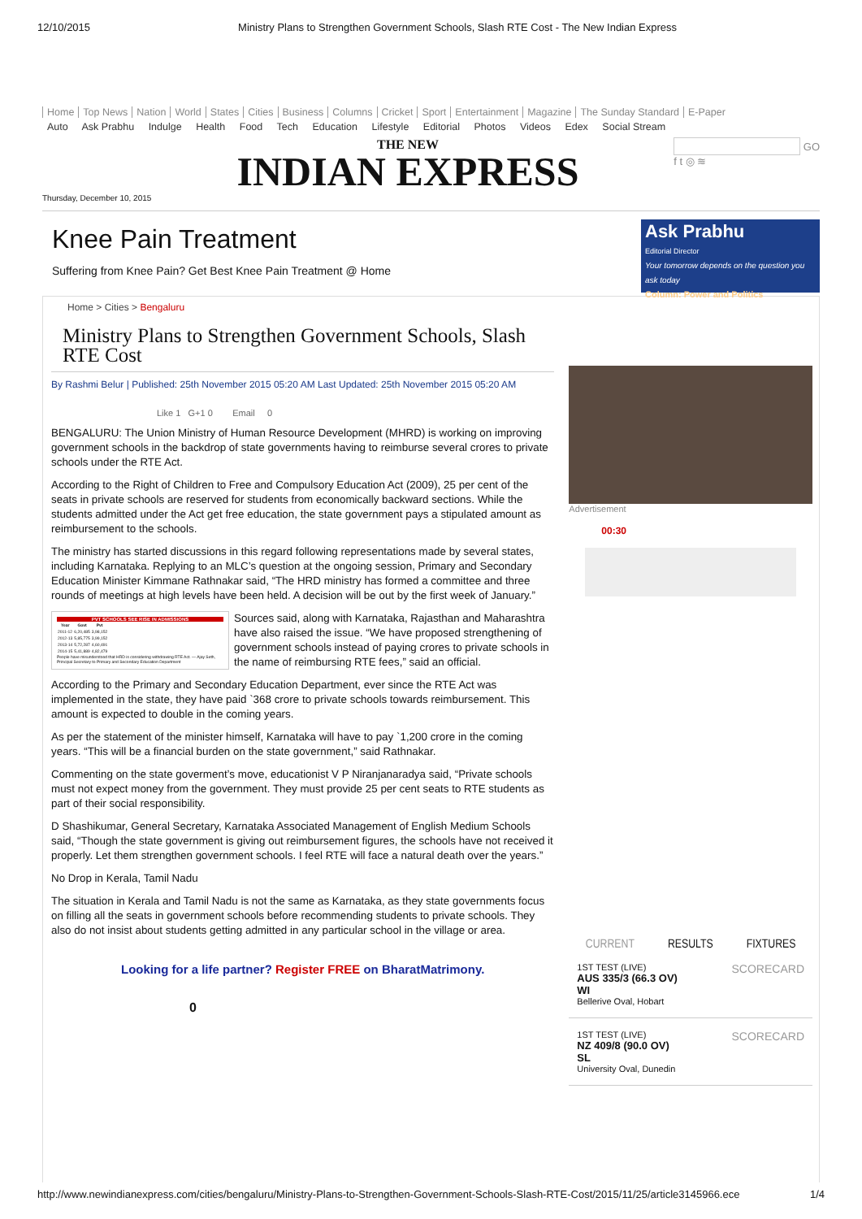12/10/2015 Ministry Plans to Strengthen Government Schools, Slash RTE Cost - The New Indian Express
Home Top News Nation World States Cities Business Columns Cricket Sport Entertainment Magazine The Sunday Standard E-Paper
Auto Ask Prabhu Indulge Health Food Tech Education Lifestyle Editorial Photos Videos Edex Social Stream
Thursday, December 10, 2015
THE NEW
INDIAN EXPRESS
GO
f t ◎ ≋
Knee Pain Treatment
Suffering from Knee Pain? Get Best Knee Pain Treatment @ Home
Ask Prabhu
Editorial Director
Your tomorrow depends on the question you ask today
Column: Power and Politics
Home > Cities > Bengaluru
Ministry Plans to Strengthen Government Schools, Slash RTE Cost
By Rashmi Belur | Published: 25th November 2015 05:20 AM Last Updated: 25th November 2015 05:20 AM
Like 1 G+1 0 Email 0
BENGALURU: The Union Ministry of Human Resource Development (MHRD) is working on improving government schools in the backdrop of state governments having to reimburse several crores to private schools under the RTE Act.
According to the Right of Children to Free and Compulsory Education Act (2009), 25 per cent of the seats in private schools are reserved for students from economically backward sections. While the students admitted under the Act get free education, the state government pays a stipulated amount as reimbursement to the schools.
The ministry has started discussions in this regard following representations made by several states, including Karnataka. Replying to an MLC’s question at the ongoing session, Primary and Secondary Education Minister Kimmane Rathnakar said, “The HRD ministry has formed a committee and three rounds of meetings at high levels have been held. A decision will be out by the first week of January.”
PVT SCHOOLS SEE RISE IN ADMISSIONS
| Year | Govt | Pvt |
| --- | --- | --- |
| 2011-12 | 6,20,485 | 3,98,152 |
| 2012-13 | 5,85,775 | 3,99,152 |
| 2013-14 | 5,72,287 | 4,60,491 |
| 2014-15 | 5,41,889 | 4,82,479 |
People have misunderstood that HRD is considering withdrawing RTE Act. — Ajay Seth, Principal Secretary to Primary and Secondary Education Department
Sources said, along with Karnataka, Rajasthan and Maharashtra have also raised the issue. “We have proposed strengthening of government schools instead of paying crores to private schools in the name of reimbursing RTE fees,” said an official.
According to the Primary and Secondary Education Department, ever since the RTE Act was implemented in the state, they have paid `368 crore to private schools towards reimbursement. This amount is expected to double in the coming years.
As per the statement of the minister himself, Karnataka will have to pay `1,200 crore in the coming years. “This will be a financial burden on the state government,” said Rathnakar.
Commenting on the state goverment’s move, educationist V P Niranjanaradya said, “Private schools must not expect money from the government. They must provide 25 per cent seats to RTE students as part of their social responsibility.
D Shashikumar, General Secretary, Karnataka Associated Management of English Medium Schools said, “Though the state government is giving out reimbursement figures, the schools have not received it properly. Let them strengthen government schools. I feel RTE will face a natural death over the years.”
No Drop in Kerala, Tamil Nadu
The situation in Kerala and Tamil Nadu is not the same as Karnataka, as they state governments focus on filling all the seats in government schools before recommending students to private schools. They also do not insist about students getting admitted in any particular school in the village or area.
Looking for a life partner? Register FREE on BharatMatrimony.
0
Advertisement
00:30
CURRENT RESULTS FIXTURES
SCORECARD 1ST TEST (LIVE)
AUS 335/3 (66.3 OV)
WI
Bellerive Oval, Hobart
SCORECARD 1ST TEST (LIVE)
NZ 409/8 (90.0 OV)
SL
University Oval, Dunedin
http://www.newindianexpress.com/cities/bengaluru/Ministry-Plans-to-Strengthen-Government-Schools-Slash-RTE-Cost/2015/11/25/article3145966.ece 1/4